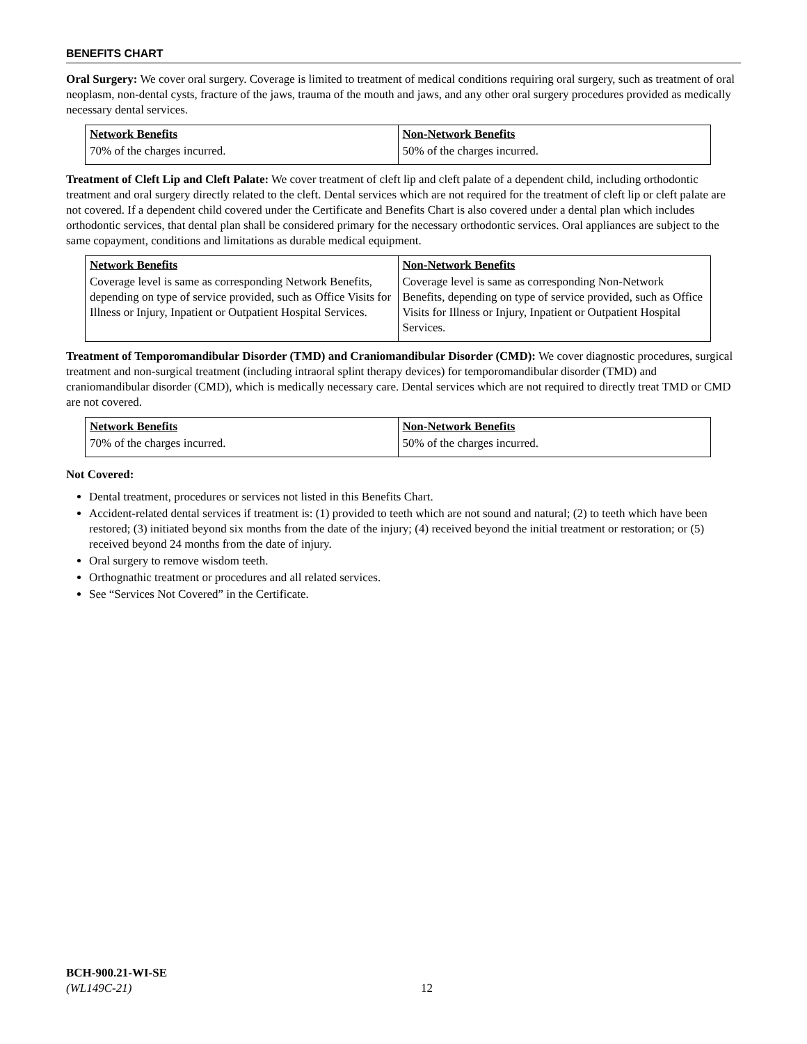BENEFITS CHART
Oral Surgery: We cover oral surgery. Coverage is limited to treatment of medical conditions requiring oral surgery, such as treatment of oral neoplasm, non-dental cysts, fracture of the jaws, trauma of the mouth and jaws, and any other oral surgery procedures provided as medically necessary dental services.
| Network Benefits | Non-Network Benefits |
| --- | --- |
| 70% of the charges incurred. | 50% of the charges incurred. |
Treatment of Cleft Lip and Cleft Palate: We cover treatment of cleft lip and cleft palate of a dependent child, including orthodontic treatment and oral surgery directly related to the cleft. Dental services which are not required for the treatment of cleft lip or cleft palate are not covered. If a dependent child covered under the Certificate and Benefits Chart is also covered under a dental plan which includes orthodontic services, that dental plan shall be considered primary for the necessary orthodontic services. Oral appliances are subject to the same copayment, conditions and limitations as durable medical equipment.
| Network Benefits | Non-Network Benefits |
| --- | --- |
| Coverage level is same as corresponding Network Benefits, depending on type of service provided, such as Office Visits for Illness or Injury, Inpatient or Outpatient Hospital Services. | Coverage level is same as corresponding Non-Network Benefits, depending on type of service provided, such as Office Visits for Illness or Injury, Inpatient or Outpatient Hospital Services. |
Treatment of Temporomandibular Disorder (TMD) and Craniomandibular Disorder (CMD): We cover diagnostic procedures, surgical treatment and non-surgical treatment (including intraoral splint therapy devices) for temporomandibular disorder (TMD) and craniomandibular disorder (CMD), which is medically necessary care. Dental services which are not required to directly treat TMD or CMD are not covered.
| Network Benefits | Non-Network Benefits |
| --- | --- |
| 70% of the charges incurred. | 50% of the charges incurred. |
Not Covered:
Dental treatment, procedures or services not listed in this Benefits Chart.
Accident-related dental services if treatment is: (1) provided to teeth which are not sound and natural; (2) to teeth which have been restored; (3) initiated beyond six months from the date of the injury; (4) received beyond the initial treatment or restoration; or (5) received beyond 24 months from the date of injury.
Oral surgery to remove wisdom teeth.
Orthognathic treatment or procedures and all related services.
See “Services Not Covered” in the Certificate.
BCH-900.21-WI-SE
(WL149C-21)
12